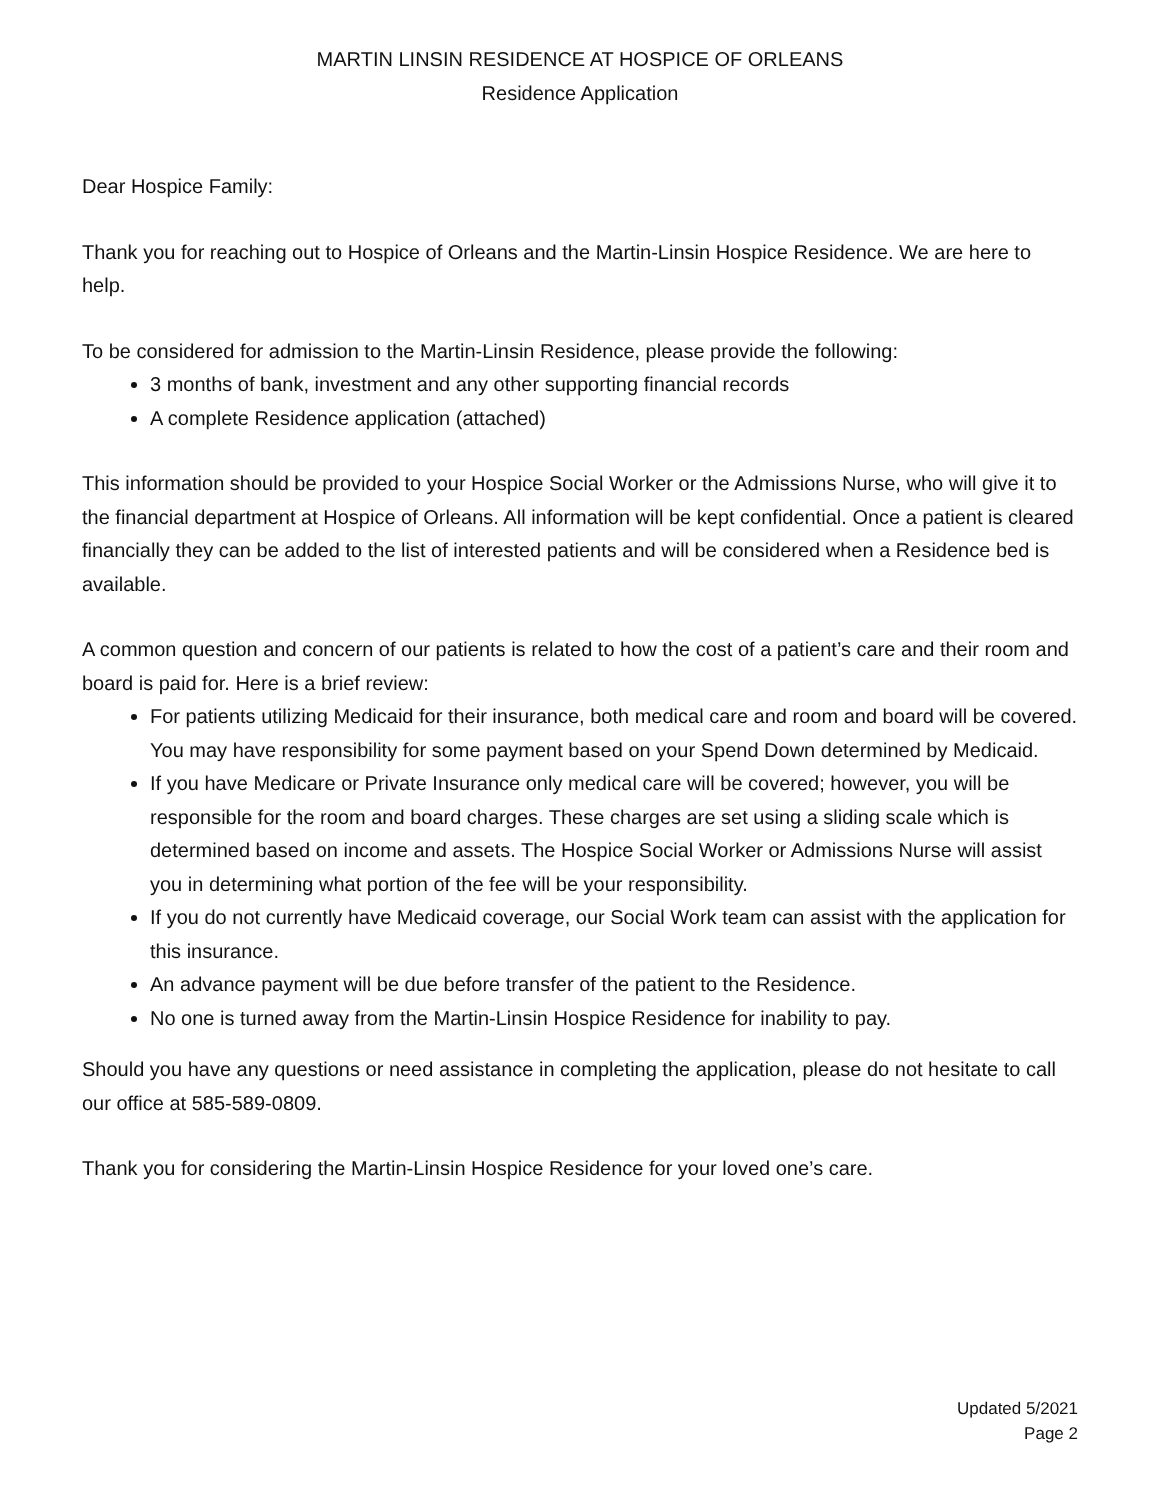MARTIN LINSIN RESIDENCE AT HOSPICE OF ORLEANS
Residence Application
Dear Hospice Family:
Thank you for reaching out to Hospice of Orleans and the Martin-Linsin Hospice Residence. We are here to help.
To be considered for admission to the Martin-Linsin Residence, please provide the following:
3 months of bank, investment and any other supporting financial records
A complete Residence application (attached)
This information should be provided to your Hospice Social Worker or the Admissions Nurse, who will give it to the financial department at Hospice of Orleans. All information will be kept confidential. Once a patient is cleared financially they can be added to the list of interested patients and will be considered when a Residence bed is available.
A common question and concern of our patients is related to how the cost of a patient’s care and their room and board is paid for. Here is a brief review:
For patients utilizing Medicaid for their insurance, both medical care and room and board will be covered. You may have responsibility for some payment based on your Spend Down determined by Medicaid.
If you have Medicare or Private Insurance only medical care will be covered; however, you will be responsible for the room and board charges. These charges are set using a sliding scale which is determined based on income and assets. The Hospice Social Worker or Admissions Nurse will assist you in determining what portion of the fee will be your responsibility.
If you do not currently have Medicaid coverage, our Social Work team can assist with the application for this insurance.
An advance payment will be due before transfer of the patient to the Residence.
No one is turned away from the Martin-Linsin Hospice Residence for inability to pay.
Should you have any questions or need assistance in completing the application, please do not hesitate to call our office at 585-589-0809.
Thank you for considering the Martin-Linsin Hospice Residence for your loved one’s care.
Updated 5/2021
Page 2